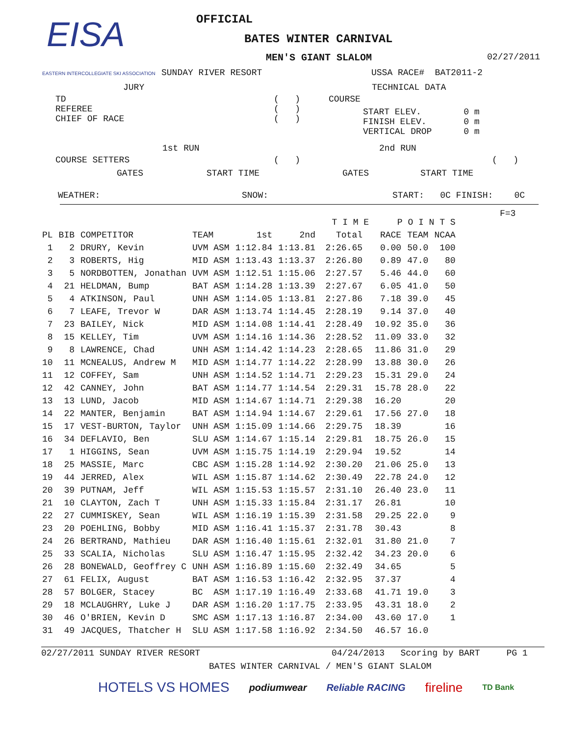EISA
EASTERN INTERCOLLEGIATE SKI ASSOCIATION
OFFICIAL
BATES WINTER CARNIVAL
MEN'S GIANT SLALOM
02/27/2011
SUNDAY RIVER RESORT
USSA RACE# BAT2011-2
JURY
TECHNICAL DATA
TD REFEREE CHIEF OF RACE
( ) ( ) ( )
COURSE
START ELEV. 0 m FINISH ELEV. 0 m VERTICAL DROP 0 m
1st RUN
2nd RUN
COURSE SETTERS
( )
( )
GATES
START TIME
GATES
START TIME
WEATHER:
SNOW:
START: 0C FINISH: 0C
F=3
| | | | | | | T I M E | | P O I N T S | | |
| --- | --- | --- | --- | --- | --- | --- | --- | --- | --- | --- |
| PL | BIB | COMPETITOR | TEAM | 1st | 2nd | Total | | RACE | TEAM | NCAA |
| 1 | 2 | DRURY, Kevin | UVM ASM | 1:12.84 | 1:13.81 | 2:26.65 | | 0.00 | 50.0 | 100 |
| 2 | 3 | ROBERTS, Hig | MID ASM | 1:13.43 | 1:13.37 | 2:26.80 | | 0.89 | 47.0 | 80 |
| 3 | 5 | NORDBOTTEN, Jonathan | UVM ASM | 1:12.51 | 1:15.06 | 2:27.57 | | 5.46 | 44.0 | 60 |
| 4 | 21 | HELDMAN, Bump | BAT ASM | 1:14.28 | 1:13.39 | 2:27.67 | | 6.05 | 41.0 | 50 |
| 5 | 4 | ATKINSON, Paul | UNH ASM | 1:14.05 | 1:13.81 | 2:27.86 | | 7.18 | 39.0 | 45 |
| 6 | 7 | LEAFE, Trevor W | DAR ASM | 1:13.74 | 1:14.45 | 2:28.19 | | 9.14 | 37.0 | 40 |
| 7 | 23 | BAILEY, Nick | MID ASM | 1:14.08 | 1:14.41 | 2:28.49 | | 10.92 | 35.0 | 36 |
| 8 | 15 | KELLEY, Tim | UVM ASM | 1:14.16 | 1:14.36 | 2:28.52 | | 11.09 | 33.0 | 32 |
| 9 | 8 | LAWRENCE, Chad | UNH ASM | 1:14.42 | 1:14.23 | 2:28.65 | | 11.86 | 31.0 | 29 |
| 10 | 11 | MCNEALUS, Andrew M | MID ASM | 1:14.77 | 1:14.22 | 2:28.99 | | 13.88 | 30.0 | 26 |
| 11 | 12 | COFFEY, Sam | UNH ASM | 1:14.52 | 1:14.71 | 2:29.23 | | 15.31 | 29.0 | 24 |
| 12 | 42 | CANNEY, John | BAT ASM | 1:14.77 | 1:14.54 | 2:29.31 | | 15.78 | 28.0 | 22 |
| 13 | 13 | LUND, Jacob | MID ASM | 1:14.67 | 1:14.71 | 2:29.38 | | 16.20 | | 20 |
| 14 | 22 | MANTER, Benjamin | BAT ASM | 1:14.94 | 1:14.67 | 2:29.61 | | 17.56 | 27.0 | 18 |
| 15 | 17 | VEST-BURTON, Taylor | UNH ASM | 1:15.09 | 1:14.66 | 2:29.75 | | 18.39 | | 16 |
| 16 | 34 | DEFLAVIO, Ben | SLU ASM | 1:14.67 | 1:15.14 | 2:29.81 | | 18.75 | 26.0 | 15 |
| 17 | 1 | HIGGINS, Sean | UVM ASM | 1:15.75 | 1:14.19 | 2:29.94 | | 19.52 | | 14 |
| 18 | 25 | MASSIE, Marc | CBC ASM | 1:15.28 | 1:14.92 | 2:30.20 | | 21.06 | 25.0 | 13 |
| 19 | 44 | JERRED, Alex | WIL ASM | 1:15.87 | 1:14.62 | 2:30.49 | | 22.78 | 24.0 | 12 |
| 20 | 39 | PUTNAM, Jeff | WIL ASM | 1:15.53 | 1:15.57 | 2:31.10 | | 26.40 | 23.0 | 11 |
| 21 | 10 | CLAYTON, Zach T | UNH ASM | 1:15.33 | 1:15.84 | 2:31.17 | | 26.81 | | 10 |
| 22 | 27 | CUMMISKEY, Sean | WIL ASM | 1:16.19 | 1:15.39 | 2:31.58 | | 29.25 | 22.0 | 9 |
| 23 | 20 | POEHLING, Bobby | MID ASM | 1:16.41 | 1:15.37 | 2:31.78 | | 30.43 | | 8 |
| 24 | 26 | BERTRAND, Mathieu | DAR ASM | 1:16.40 | 1:15.61 | 2:32.01 | | 31.80 | 21.0 | 7 |
| 25 | 33 | SCALIA, Nicholas | SLU ASM | 1:16.47 | 1:15.95 | 2:32.42 | | 34.23 | 20.0 | 6 |
| 26 | 28 | BONEWALD, Geoffrey C | UNH ASM | 1:16.89 | 1:15.60 | 2:32.49 | | 34.65 | | 5 |
| 27 | 61 | FELIX, August | BAT ASM | 1:16.53 | 1:16.42 | 2:32.95 | | 37.37 | | 4 |
| 28 | 57 | BOLGER, Stacey | BC ASM | 1:17.19 | 1:16.49 | 2:33.68 | | 41.71 | 19.0 | 3 |
| 29 | 18 | MCLAUGHRY, Luke J | DAR ASM | 1:16.20 | 1:17.75 | 2:33.95 | | 43.31 | 18.0 | 2 |
| 30 | 46 | O'BRIEN, Kevin D | SMC ASM | 1:17.13 | 1:16.87 | 2:34.00 | | 43.60 | 17.0 | 1 |
| 31 | 49 | JACQUES, Thatcher H | SLU ASM | 1:17.58 | 1:16.92 | 2:34.50 | | 46.57 | 16.0 | |
02/27/2011 SUNDAY RIVER RESORT
04/24/2013 Scoring by BART PG 1
BATES WINTER CARNIVAL / MEN'S GIANT SLALOM
HOTELS VS HOMES podiumwear Reliable RACING fireline TD Bank